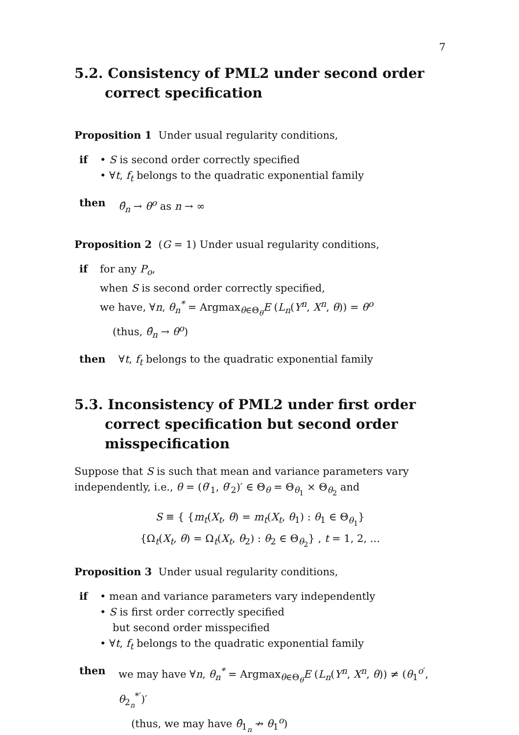7
5.2. Consistency of PML2 under second order correct specification
Proposition 1 Under usual regularity conditions,
if • S is second order correctly specified
• ∀t, f<sub>t</sub> belongs to the quadratic exponential family
then θ̂<sub>n</sub> → θ<sup>o</sup> as n → ∞
Proposition 2 (G = 1) Under usual regularity conditions,
if for any P<sub>o</sub>,
when S is second order correctly specified,
we have, ∀n, θ<sub>n</sub><sup>*</sup> = Argmax<sub>θ∈Θ<sub>θ</sub></sub>E (L<sub>n</sub>(Y<sup>n</sup>, X<sup>n</sup>, θ)) = θ<sup>o</sup>
(thus, θ̂<sub>n</sub> → θ<sup>o</sup>)
then ∀t, f<sub>t</sub> belongs to the quadratic exponential family
5.3. Inconsistency of PML2 under first order correct specification but second order misspecification
Suppose that S is such that mean and variance parameters vary independently, i.e., θ = (θ′<sub>1</sub>, θ′<sub>2</sub>)′ ∈ Θ<sub>θ</sub> = Θ<sub>θ<sub>1</sub></sub> × Θ<sub>θ<sub>2</sub></sub> and
S ≡ { {m<sub>t</sub>(X<sub>t</sub>, θ) = m<sub>t</sub>(X<sub>t</sub>, θ<sub>1</sub>) : θ<sub>1</sub> ∈ Θ<sub>θ<sub>1</sub></sub>}
{Ω<sub>t</sub>(X<sub>t</sub>, θ) = Ω<sub>t</sub>(X<sub>t</sub>, θ<sub>2</sub>) : θ<sub>2</sub> ∈ Θ<sub>θ<sub>2</sub></sub>} , t = 1, 2, ...
Proposition 3 Under usual regularity conditions,
if • mean and variance parameters vary independently
• S is first order correctly specified
but second order misspecified
• ∀t, f<sub>t</sub> belongs to the quadratic exponential family
then we may have ∀n, θ<sub>n</sub><sup>*</sup> = Argmax<sub>θ∈Θ<sub>θ</sub></sub>E (L<sub>n</sub>(Y<sup>n</sup>, X<sup>n</sup>, θ)) ≠ (θ<sub>1</sub><sup>o′</sup>, θ<sub>2<sub>n</sub></sub><sup>*′</sup>)′
(thus, we may have θ̂<sub>1<sub>n</sub></sub> ↛ θ<sub>1</sub><sup>o</sup>)